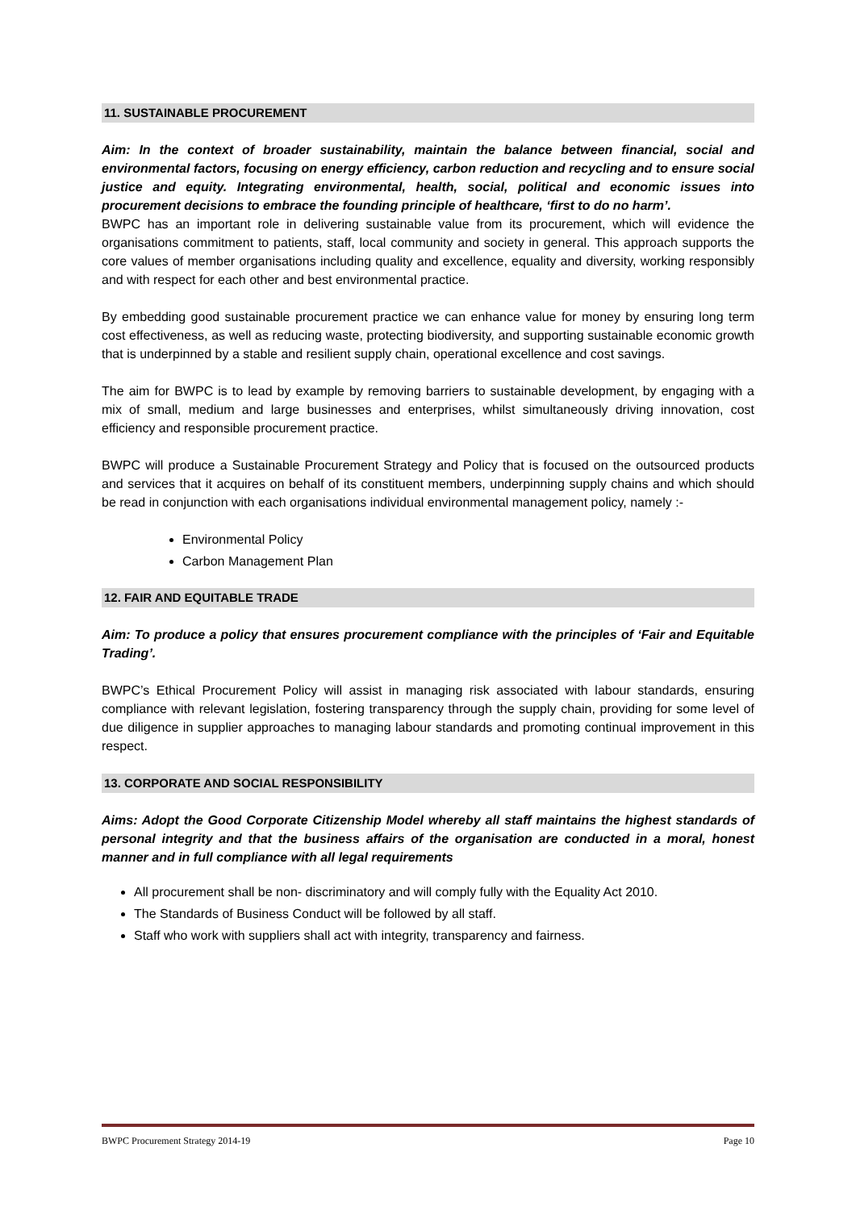11. SUSTAINABLE PROCUREMENT
Aim: In the context of broader sustainability, maintain the balance between financial, social and environmental factors, focusing on energy efficiency, carbon reduction and recycling and to ensure social justice and equity. Integrating environmental, health, social, political and economic issues into procurement decisions to embrace the founding principle of healthcare, ‘first to do no harm’.
BWPC has an important role in delivering sustainable value from its procurement, which will evidence the organisations commitment to patients, staff, local community and society in general. This approach supports the core values of member organisations including quality and excellence, equality and diversity, working responsibly and with respect for each other and best environmental practice.
By embedding good sustainable procurement practice we can enhance value for money by ensuring long term cost effectiveness, as well as reducing waste, protecting biodiversity, and supporting sustainable economic growth that is underpinned by a stable and resilient supply chain, operational excellence and cost savings.
The aim for BWPC is to lead by example by removing barriers to sustainable development, by engaging with a mix of small, medium and large businesses and enterprises, whilst simultaneously driving innovation, cost efficiency and responsible procurement practice.
BWPC will produce a Sustainable Procurement Strategy and Policy that is focused on the outsourced products and services that it acquires on behalf of its constituent members, underpinning supply chains and which should be read in conjunction with each organisations individual environmental management policy, namely :-
Environmental Policy
Carbon Management Plan
12. FAIR AND EQUITABLE TRADE
Aim: To produce a policy that ensures procurement compliance with the principles of ‘Fair and Equitable Trading’.
BWPC’s Ethical Procurement Policy will assist in managing risk associated with labour standards, ensuring compliance with relevant legislation, fostering transparency through the supply chain, providing for some level of due diligence in supplier approaches to managing labour standards and promoting continual improvement in this respect.
13. CORPORATE AND SOCIAL RESPONSIBILITY
Aims: Adopt the Good Corporate Citizenship Model whereby all staff maintains the highest standards of personal integrity and that the business affairs of the organisation are conducted in a moral, honest manner and in full compliance with all legal requirements
All procurement shall be non- discriminatory and will comply fully with the Equality Act 2010.
The Standards of Business Conduct will be followed by all staff.
Staff who work with suppliers shall act with integrity, transparency and fairness.
BWPC Procurement Strategy 2014-19 Page 10